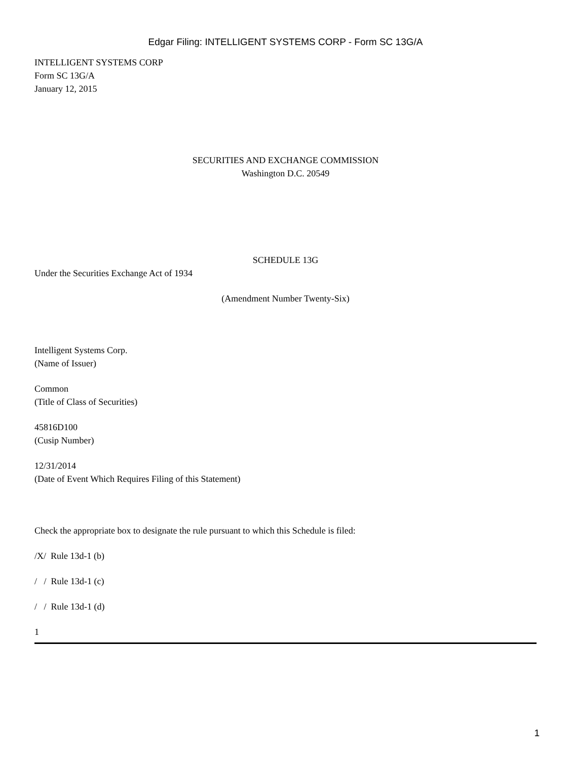Edgar Filing: INTELLIGENT SYSTEMS CORP - Form SC 13G/A
INTELLIGENT SYSTEMS CORP
Form SC 13G/A
January 12, 2015
SECURITIES AND EXCHANGE COMMISSION
Washington D.C. 20549
SCHEDULE 13G
Under the Securities Exchange Act of 1934
(Amendment Number Twenty-Six)
Intelligent Systems Corp.
(Name of Issuer)
Common
(Title of Class of Securities)
45816D100
(Cusip Number)
12/31/2014
(Date of Event Which Requires Filing of this Statement)
Check the appropriate box to designate the rule pursuant to which this Schedule is filed:
/X/ Rule 13d-1 (b)
/ / Rule 13d-1 (c)
/ / Rule 13d-1 (d)
1
1